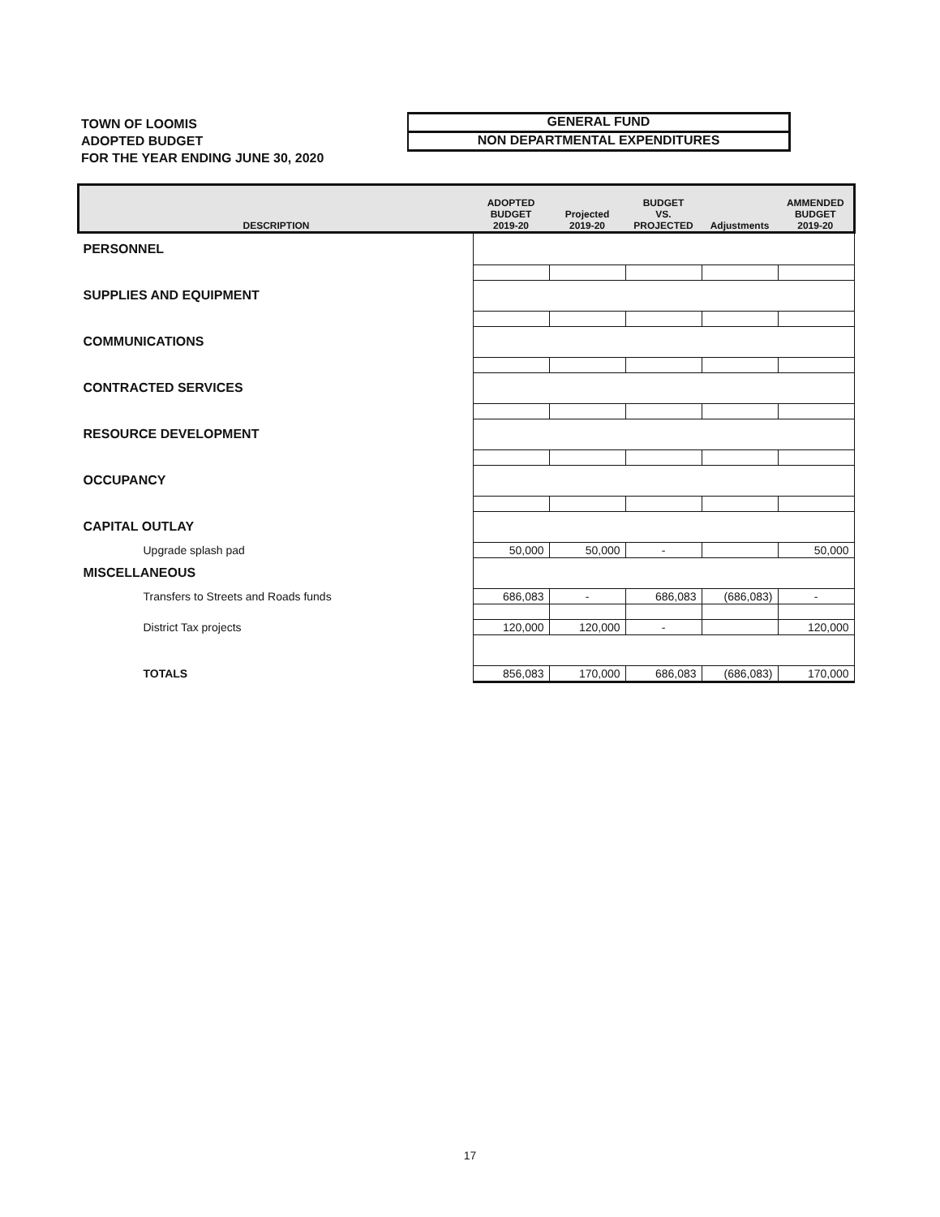TOWN OF LOOMIS
ADOPTED BUDGET
FOR THE YEAR ENDING JUNE 30, 2020
GENERAL FUND
NON DEPARTMENTAL EXPENDITURES
| DESCRIPTION | ADOPTED BUDGET 2019-20 | Projected 2019-20 | BUDGET VS. PROJECTED | Adjustments | AMMENDED BUDGET 2019-20 |
| --- | --- | --- | --- | --- | --- |
| PERSONNEL | | | | | |
| SUPPLIES AND EQUIPMENT | | | | | |
| COMMUNICATIONS | | | | | |
| CONTRACTED SERVICES | | | | | |
| RESOURCE DEVELOPMENT | | | | | |
| OCCUPANCY | | | | | |
| CAPITAL OUTLAY | | | | | |
| Upgrade splash pad | 50,000 | 50,000 | - | | 50,000 |
| MISCELLANEOUS | | | | | |
| Transfers to Streets and Roads funds | 686,083 | - | 686,083 | (686,083) | - |
| District Tax projects | 120,000 | 120,000 | - | | 120,000 |
| TOTALS | 856,083 | 170,000 | 686,083 | (686,083) | 170,000 |
17